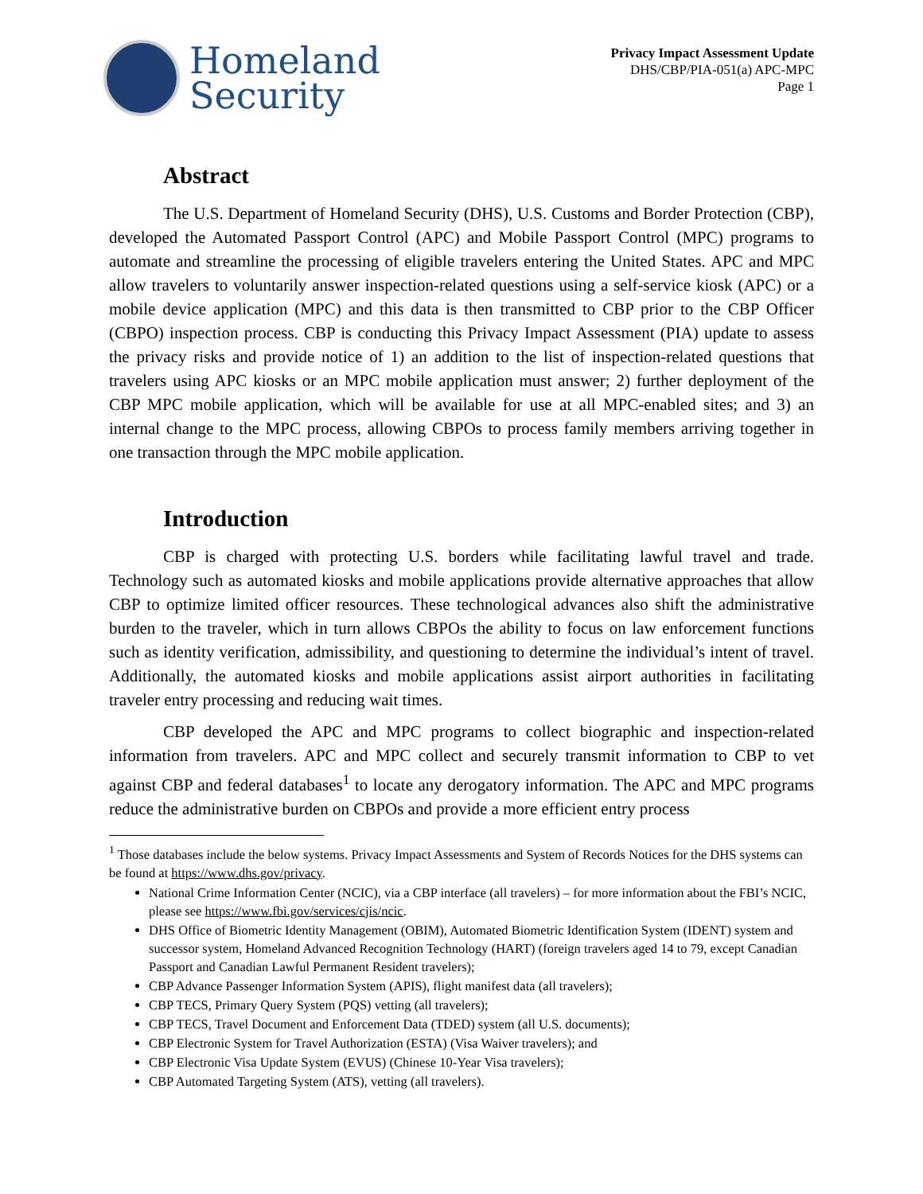Homeland
Security
Privacy Impact Assessment Update
DHS/CBP/PIA-051(a) APC-MPC
Page 1
Abstract
The U.S. Department of Homeland Security (DHS), U.S. Customs and Border Protection (CBP), developed the Automated Passport Control (APC) and Mobile Passport Control (MPC) programs to automate and streamline the processing of eligible travelers entering the United States. APC and MPC allow travelers to voluntarily answer inspection-related questions using a self-service kiosk (APC) or a mobile device application (MPC) and this data is then transmitted to CBP prior to the CBP Officer (CBPO) inspection process. CBP is conducting this Privacy Impact Assessment (PIA) update to assess the privacy risks and provide notice of 1) an addition to the list of inspection-related questions that travelers using APC kiosks or an MPC mobile application must answer; 2) further deployment of the CBP MPC mobile application, which will be available for use at all MPC-enabled sites; and 3) an internal change to the MPC process, allowing CBPOs to process family members arriving together in one transaction through the MPC mobile application.
Introduction
CBP is charged with protecting U.S. borders while facilitating lawful travel and trade. Technology such as automated kiosks and mobile applications provide alternative approaches that allow CBP to optimize limited officer resources. These technological advances also shift the administrative burden to the traveler, which in turn allows CBPOs the ability to focus on law enforcement functions such as identity verification, admissibility, and questioning to determine the individual’s intent of travel. Additionally, the automated kiosks and mobile applications assist airport authorities in facilitating traveler entry processing and reducing wait times.
CBP developed the APC and MPC programs to collect biographic and inspection-related information from travelers. APC and MPC collect and securely transmit information to CBP to vet against CBP and federal databases<sup>1</sup> to locate any derogatory information. The APC and MPC programs reduce the administrative burden on CBPOs and provide a more efficient entry process
<sup>1</sup> Those databases include the below systems. Privacy Impact Assessments and System of Records Notices for the DHS systems can be found at https://www.dhs.gov/privacy.
National Crime Information Center (NCIC), via a CBP interface (all travelers) – for more information about the FBI’s NCIC, please see https://www.fbi.gov/services/cjis/ncic.
DHS Office of Biometric Identity Management (OBIM), Automated Biometric Identification System (IDENT) system and successor system, Homeland Advanced Recognition Technology (HART) (foreign travelers aged 14 to 79, except Canadian Passport and Canadian Lawful Permanent Resident travelers);
CBP Advance Passenger Information System (APIS), flight manifest data (all travelers);
CBP TECS, Primary Query System (PQS) vetting (all travelers);
CBP TECS, Travel Document and Enforcement Data (TDED) system (all U.S. documents);
CBP Electronic System for Travel Authorization (ESTA) (Visa Waiver travelers); and
CBP Electronic Visa Update System (EVUS) (Chinese 10-Year Visa travelers);
CBP Automated Targeting System (ATS), vetting (all travelers).